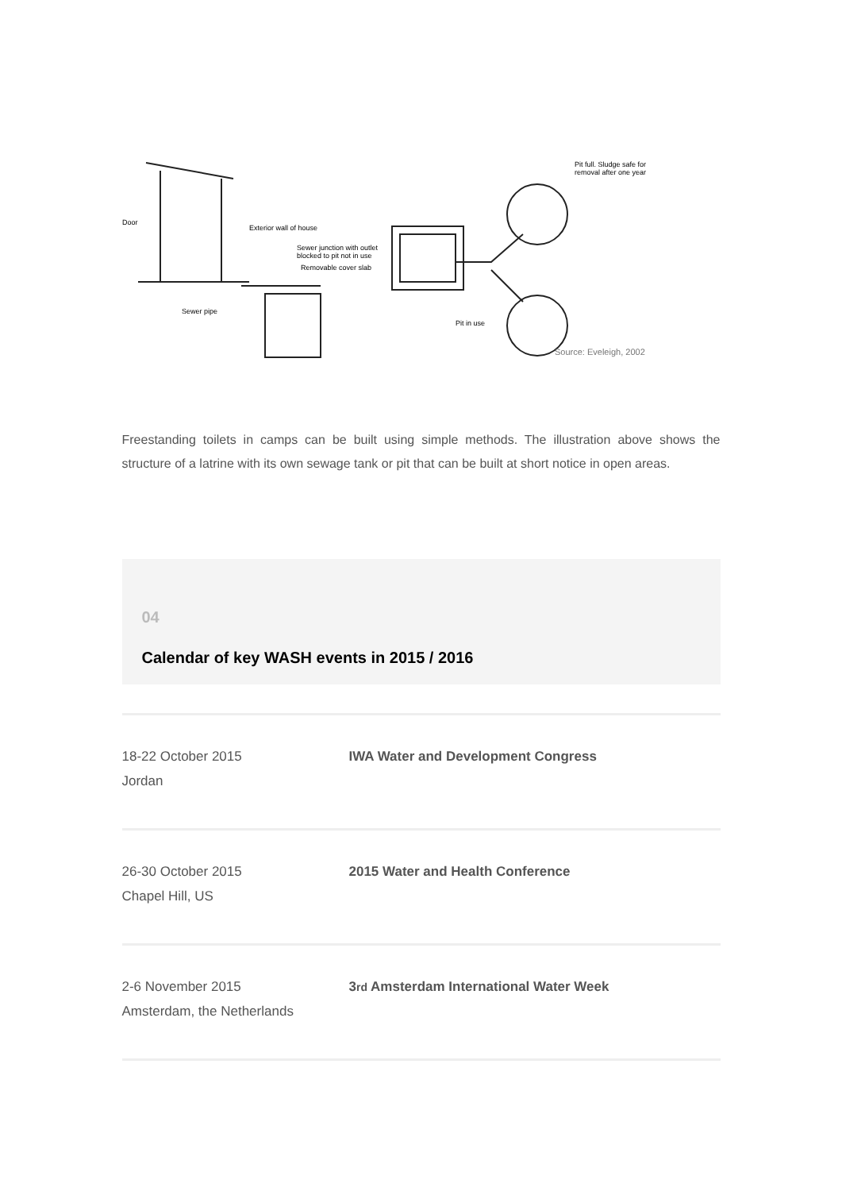Door
Exterior wall of house
Sewer junction with outlet
blocked to pit not in use
Removable cover slab
Sewer pipe
Pit full. Sludge safe for
removal after one year
Pit in use
Source: Eveleigh, 2002
Freestanding toilets in camps can be built using simple methods. The illustration above shows the structure of a latrine with its own sewage tank or pit that can be built at short notice in open areas.
04
Calendar of key WASH events in 2015 / 2016
| 18-22 October 2015 Jordan | IWA Water and Development Congress |
| 26-30 October 2015 Chapel Hill, US | 2015 Water and Health Conference |
| 2-6 November 2015 Amsterdam, the Netherlands | 3 rd Amsterdam International Water Week |